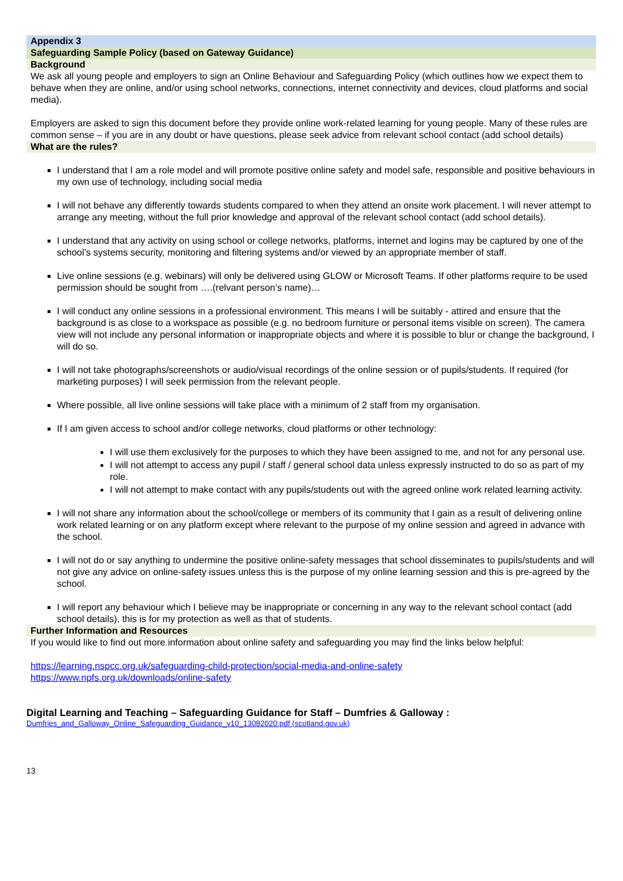Appendix 3
Safeguarding Sample Policy (based on Gateway Guidance)
Background
We ask all young people and employers to sign an Online Behaviour and Safeguarding Policy (which outlines how we expect them to behave when they are online, and/or using school networks, connections, internet connectivity and devices, cloud platforms and social media).
Employers are asked to sign this document before they provide online work-related learning for young people. Many of these rules are common sense – if you are in any doubt or have questions, please seek advice from relevant school contact (add school details)
What are the rules?
I understand that I am a role model and will promote positive online safety and model safe, responsible and positive behaviours in my own use of technology, including social media
I will not behave any differently towards students compared to when they attend an onsite work placement. I will never attempt to arrange any meeting, without the full prior knowledge and approval of the relevant school contact (add school details).
I understand that any activity on using school or college networks, platforms, internet and logins may be captured by one of the school’s systems security, monitoring and filtering systems and/or viewed by an appropriate member of staff.
Live online sessions (e.g. webinars) will only be delivered using GLOW or Microsoft Teams. If other platforms require to be used permission should be sought from ….(relvant person’s name)…
I will conduct any online sessions in a professional environment. This means I will be suitably - attired and ensure that the background is as close to a workspace as possible (e.g. no bedroom furniture or personal items visible on screen). The camera view will not include any personal information or inappropriate objects and where it is possible to blur or change the background, I will do so.
I will not take photographs/screenshots or audio/visual recordings of the online session or of pupils/students. If required (for marketing purposes) I will seek permission from the relevant people.
Where possible, all live online sessions will take place with a minimum of 2 staff from my organisation.
If I am given access to school and/or college networks, cloud platforms or other technology:
I will use them exclusively for the purposes to which they have been assigned to me, and not for any personal use.
I will not attempt to access any pupil / staff / general school data unless expressly instructed to do so as part of my role.
I will not attempt to make contact with any pupils/students out with the agreed online work related learning activity.
I will not share any information about the school/college or members of its community that I gain as a result of delivering online work related learning or on any platform except where relevant to the purpose of my online session and agreed in advance with the school.
I will not do or say anything to undermine the positive online-safety messages that school disseminates to pupils/students and will not give any advice on online-safety issues unless this is the purpose of my online learning session and this is pre-agreed by the school.
I will report any behaviour which I believe may be inappropriate or concerning in any way to the relevant school contact (add school details), this is for my protection as well as that of students.
Further Information and Resources
If you would like to find out more information about online safety and safeguarding you may find the links below helpful:
https://learning.nspcc.org.uk/safeguarding-child-protection/social-media-and-online-safety
https://www.npfs.org.uk/downloads/online-safety
Digital Learning and Teaching – Safeguarding Guidance for Staff – Dumfries & Galloway :
Dumfries_and_Galloway_Online_Safeguarding_Guidance_v10_13082020.pdf (scotland.gov.uk)
13